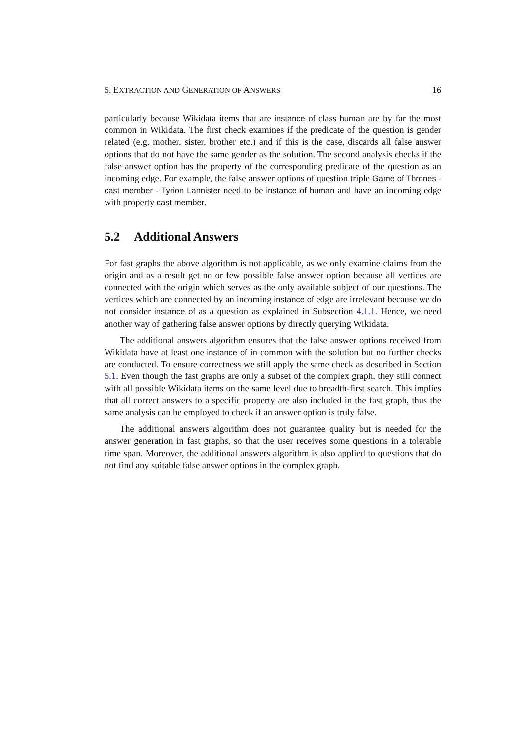5. EXTRACTION AND GENERATION OF ANSWERS 16
particularly because Wikidata items that are instance of class human are by far the most common in Wikidata. The first check examines if the predicate of the question is gender related (e.g. mother, sister, brother etc.) and if this is the case, discards all false answer options that do not have the same gender as the solution. The second analysis checks if the false answer option has the property of the corresponding predicate of the question as an incoming edge. For example, the false answer options of question triple Game of Thrones - cast member - Tyrion Lannister need to be instance of human and have an incoming edge with property cast member.
5.2 Additional Answers
For fast graphs the above algorithm is not applicable, as we only examine claims from the origin and as a result get no or few possible false answer option because all vertices are connected with the origin which serves as the only available subject of our questions. The vertices which are connected by an incoming instance of edge are irrelevant because we do not consider instance of as a question as explained in Subsection 4.1.1. Hence, we need another way of gathering false answer options by directly querying Wikidata.
The additional answers algorithm ensures that the false answer options received from Wikidata have at least one instance of in common with the solution but no further checks are conducted. To ensure correctness we still apply the same check as described in Section 5.1. Even though the fast graphs are only a subset of the complex graph, they still connect with all possible Wikidata items on the same level due to breadth-first search. This implies that all correct answers to a specific property are also included in the fast graph, thus the same analysis can be employed to check if an answer option is truly false.
The additional answers algorithm does not guarantee quality but is needed for the answer generation in fast graphs, so that the user receives some questions in a tolerable time span. Moreover, the additional answers algorithm is also applied to questions that do not find any suitable false answer options in the complex graph.